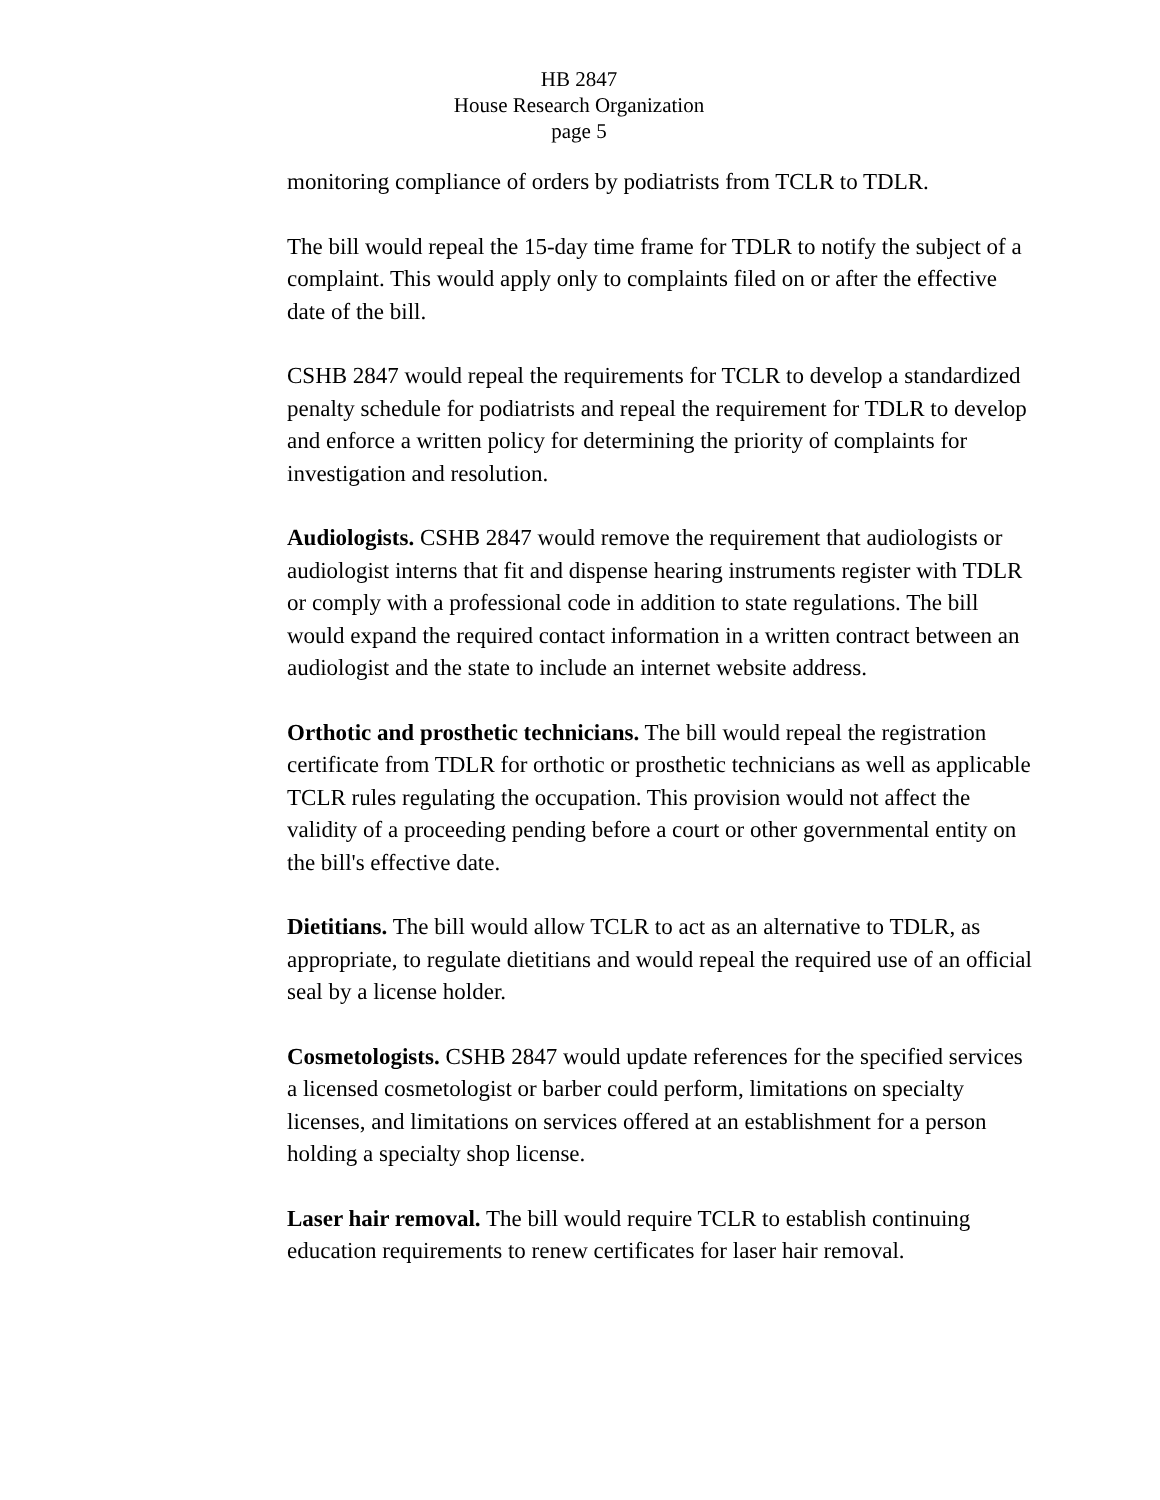HB 2847
House Research Organization
page 5
monitoring compliance of orders by podiatrists from TCLR to TDLR.
The bill would repeal the 15-day time frame for TDLR to notify the subject of a complaint. This would apply only to complaints filed on or after the effective date of the bill.
CSHB 2847 would repeal the requirements for TCLR to develop a standardized penalty schedule for podiatrists and repeal the requirement for TDLR to develop and enforce a written policy for determining the priority of complaints for investigation and resolution.
Audiologists. CSHB 2847 would remove the requirement that audiologists or audiologist interns that fit and dispense hearing instruments register with TDLR or comply with a professional code in addition to state regulations. The bill would expand the required contact information in a written contract between an audiologist and the state to include an internet website address.
Orthotic and prosthetic technicians. The bill would repeal the registration certificate from TDLR for orthotic or prosthetic technicians as well as applicable TCLR rules regulating the occupation. This provision would not affect the validity of a proceeding pending before a court or other governmental entity on the bill's effective date.
Dietitians. The bill would allow TCLR to act as an alternative to TDLR, as appropriate, to regulate dietitians and would repeal the required use of an official seal by a license holder.
Cosmetologists. CSHB 2847 would update references for the specified services a licensed cosmetologist or barber could perform, limitations on specialty licenses, and limitations on services offered at an establishment for a person holding a specialty shop license.
Laser hair removal. The bill would require TCLR to establish continuing education requirements to renew certificates for laser hair removal.